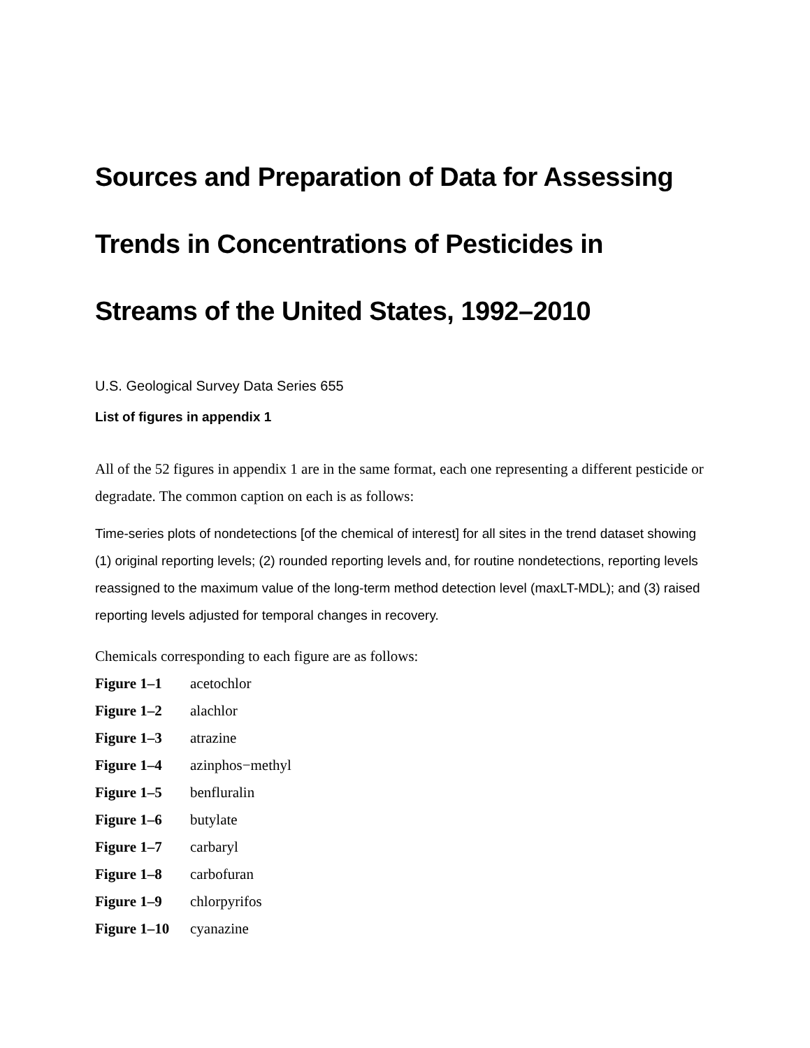Sources and Preparation of Data for Assessing Trends in Concentrations of Pesticides in Streams of the United States, 1992–2010
U.S. Geological Survey Data Series 655
List of figures in appendix 1
All of the 52 figures in appendix 1 are in the same format, each one representing a different pesticide or degradate. The common caption on each is as follows:
Time-series plots of nondetections [of the chemical of interest] for all sites in the trend dataset showing (1) original reporting levels; (2) rounded reporting levels and, for routine nondetections, reporting levels reassigned to the maximum value of the long-term method detection level (maxLT-MDL); and (3) raised reporting levels adjusted for temporal changes in recovery.
Chemicals corresponding to each figure are as follows:
| Figure 1–1 | acetochlor |
| Figure 1–2 | alachlor |
| Figure 1–3 | atrazine |
| Figure 1–4 | azinphos−methyl |
| Figure 1–5 | benfluralin |
| Figure 1–6 | butylate |
| Figure 1–7 | carbaryl |
| Figure 1–8 | carbofuran |
| Figure 1–9 | chlorpyrifos |
| Figure 1–10 | cyanazine |